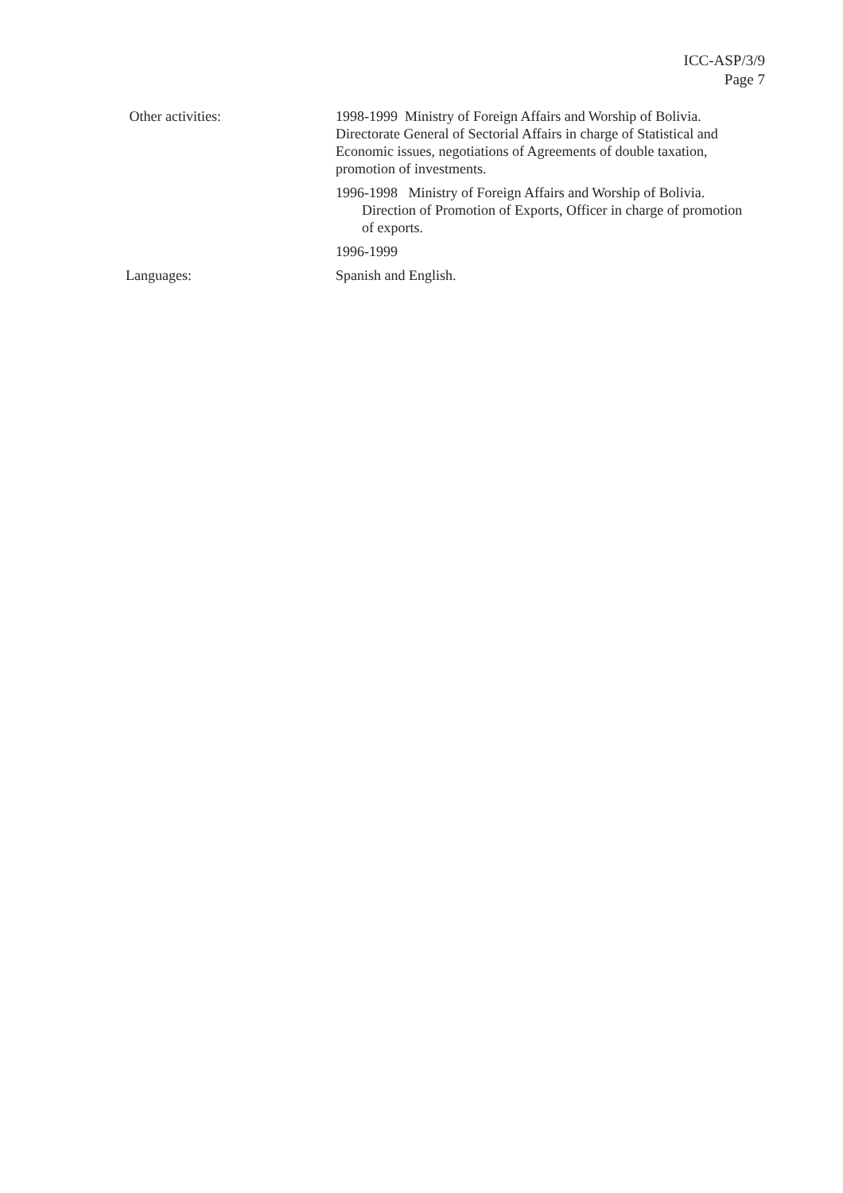ICC-ASP/3/9
Page 7
Other activities: 1998-1999 Ministry of Foreign Affairs and Worship of Bolivia. Directorate General of Sectorial Affairs in charge of Statistical and Economic issues, negotiations of Agreements of double taxation, promotion of investments.
1996-1998 Ministry of Foreign Affairs and Worship of Bolivia. Direction of Promotion of Exports, Officer in charge of promotion of exports.
1996-1999
Languages: Spanish and English.